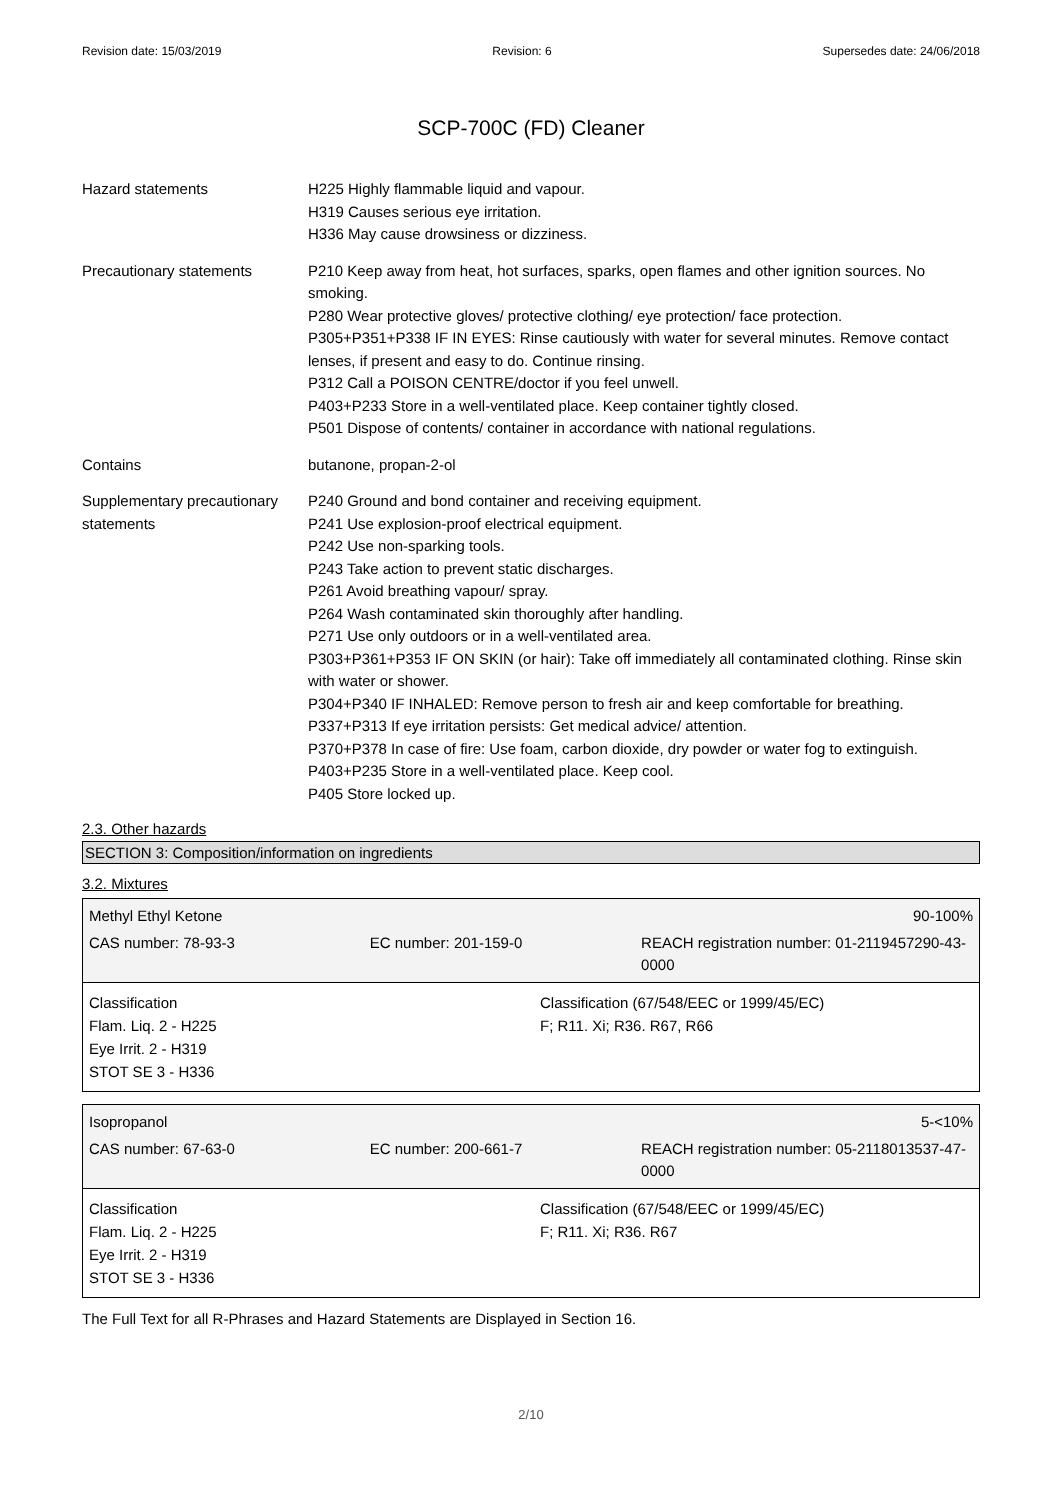Revision date: 15/03/2019 Revision: 6 Supersedes date: 24/06/2018
SCP-700C (FD) Cleaner
Hazard statements H225 Highly flammable liquid and vapour.
H319 Causes serious eye irritation.
H336 May cause drowsiness or dizziness.
Precautionary statements P210 Keep away from heat, hot surfaces, sparks, open flames and other ignition sources. No smoking.
P280 Wear protective gloves/ protective clothing/ eye protection/ face protection.
P305+P351+P338 IF IN EYES: Rinse cautiously with water for several minutes. Remove contact lenses, if present and easy to do. Continue rinsing.
P312 Call a POISON CENTRE/doctor if you feel unwell.
P403+P233 Store in a well-ventilated place. Keep container tightly closed.
P501 Dispose of contents/ container in accordance with national regulations.
Contains butanone, propan-2-ol
Supplementary precautionary statements
P240 Ground and bond container and receiving equipment.
P241 Use explosion-proof electrical equipment.
P242 Use non-sparking tools.
P243 Take action to prevent static discharges.
P261 Avoid breathing vapour/ spray.
P264 Wash contaminated skin thoroughly after handling.
P271 Use only outdoors or in a well-ventilated area.
P303+P361+P353 IF ON SKIN (or hair): Take off immediately all contaminated clothing. Rinse skin with water or shower.
P304+P340 IF INHALED: Remove person to fresh air and keep comfortable for breathing.
P337+P313 If eye irritation persists: Get medical advice/ attention.
P370+P378 In case of fire: Use foam, carbon dioxide, dry powder or water fog to extinguish.
P403+P235 Store in a well-ventilated place. Keep cool.
P405 Store locked up.
2.3. Other hazards
SECTION 3: Composition/information on ingredients
3.2. Mixtures
Methyl Ethyl Ketone 90-100%
CAS number: 78-93-3 EC number: 201-159-0 REACH registration number: 01-2119457290-43-0000
Classification
Flam. Liq. 2 - H225
Eye Irrit. 2 - H319
STOT SE 3 - H336
Classification (67/548/EEC or 1999/45/EC)
F; R11. Xi; R36. R67, R66
Isopropanol 5-<10%
CAS number: 67-63-0 EC number: 200-661-7 REACH registration number: 05-2118013537-47-0000
Classification
Flam. Liq. 2 - H225
Eye Irrit. 2 - H319
STOT SE 3 - H336
Classification (67/548/EEC or 1999/45/EC)
F; R11. Xi; R36. R67
The Full Text for all R-Phrases and Hazard Statements are Displayed in Section 16.
2/10